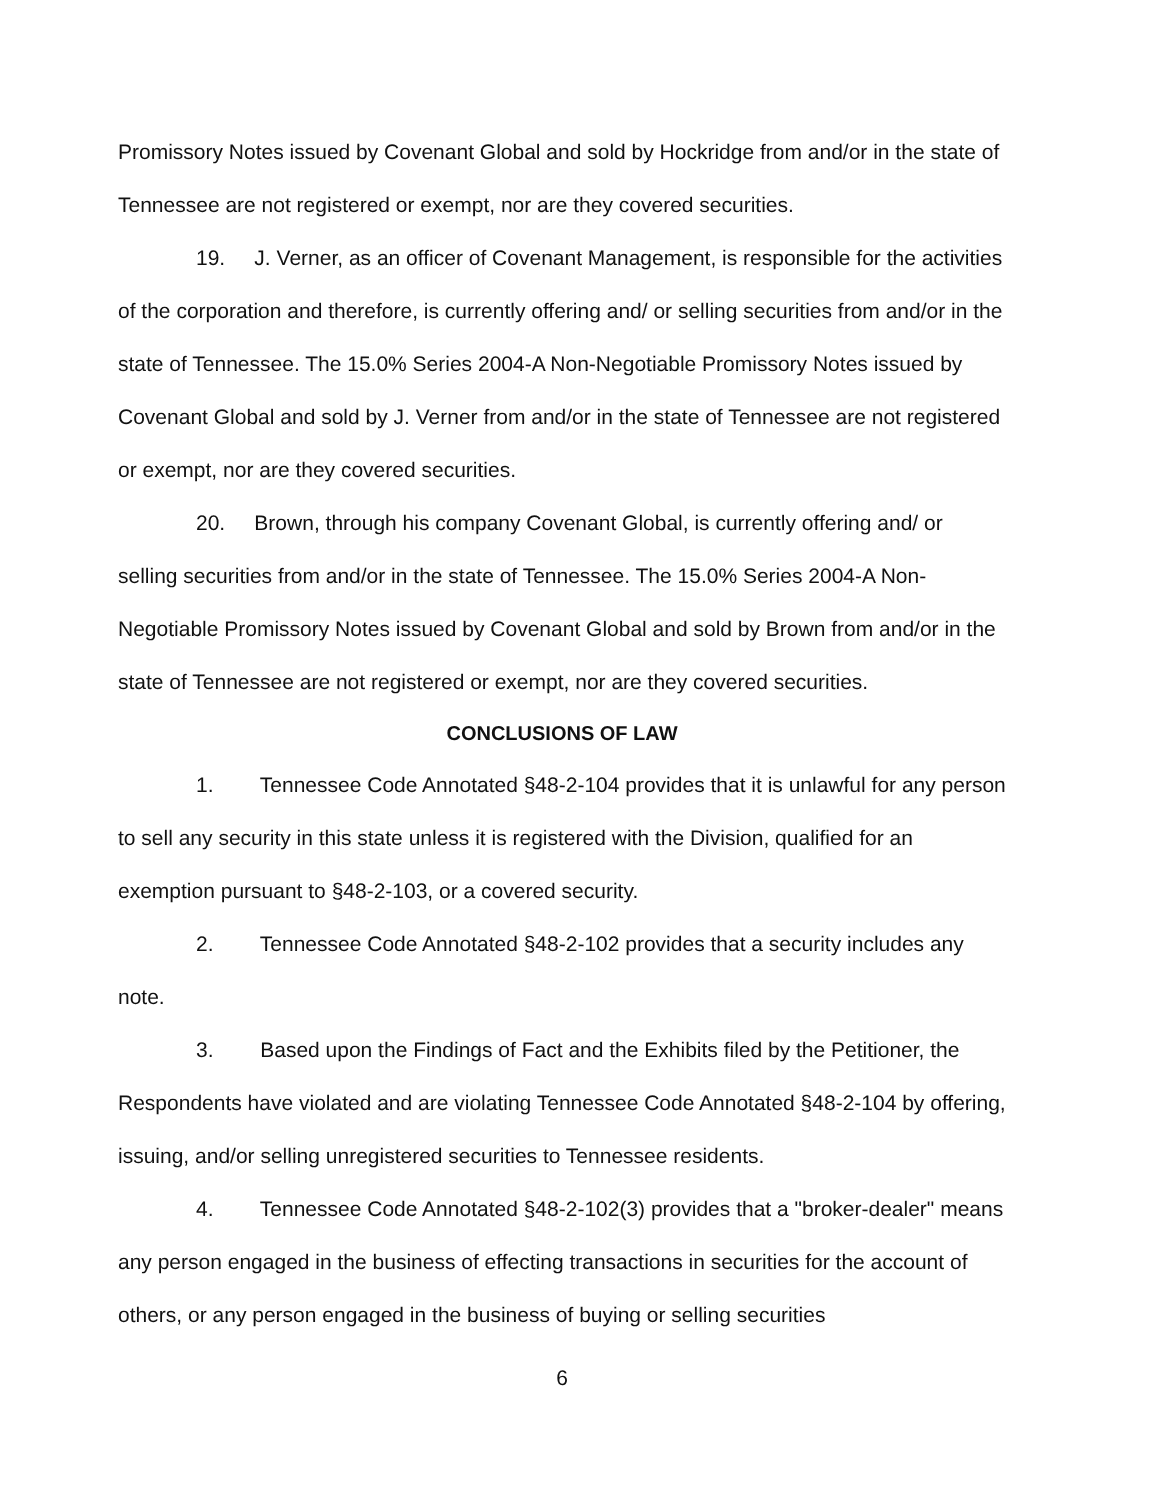Promissory Notes issued by Covenant Global and sold by Hockridge from and/or in the state of Tennessee are not registered or exempt, nor are they covered securities.
19. J. Verner, as an officer of Covenant Management, is responsible for the activities of the corporation and therefore, is currently offering and/ or selling securities from and/or in the state of Tennessee. The 15.0% Series 2004-A Non-Negotiable Promissory Notes issued by Covenant Global and sold by J. Verner from and/or in the state of Tennessee are not registered or exempt, nor are they covered securities.
20. Brown, through his company Covenant Global, is currently offering and/ or selling securities from and/or in the state of Tennessee. The 15.0% Series 2004-A Non-Negotiable Promissory Notes issued by Covenant Global and sold by Brown from and/or in the state of Tennessee are not registered or exempt, nor are they covered securities.
CONCLUSIONS OF LAW
1. Tennessee Code Annotated §48-2-104 provides that it is unlawful for any person to sell any security in this state unless it is registered with the Division, qualified for an exemption pursuant to §48-2-103, or a covered security.
2. Tennessee Code Annotated §48-2-102 provides that a security includes any note.
3. Based upon the Findings of Fact and the Exhibits filed by the Petitioner, the Respondents have violated and are violating Tennessee Code Annotated §48-2-104 by offering, issuing, and/or selling unregistered securities to Tennessee residents.
4. Tennessee Code Annotated §48-2-102(3) provides that a "broker-dealer" means any person engaged in the business of effecting transactions in securities for the account of others, or any person engaged in the business of buying or selling securities
6